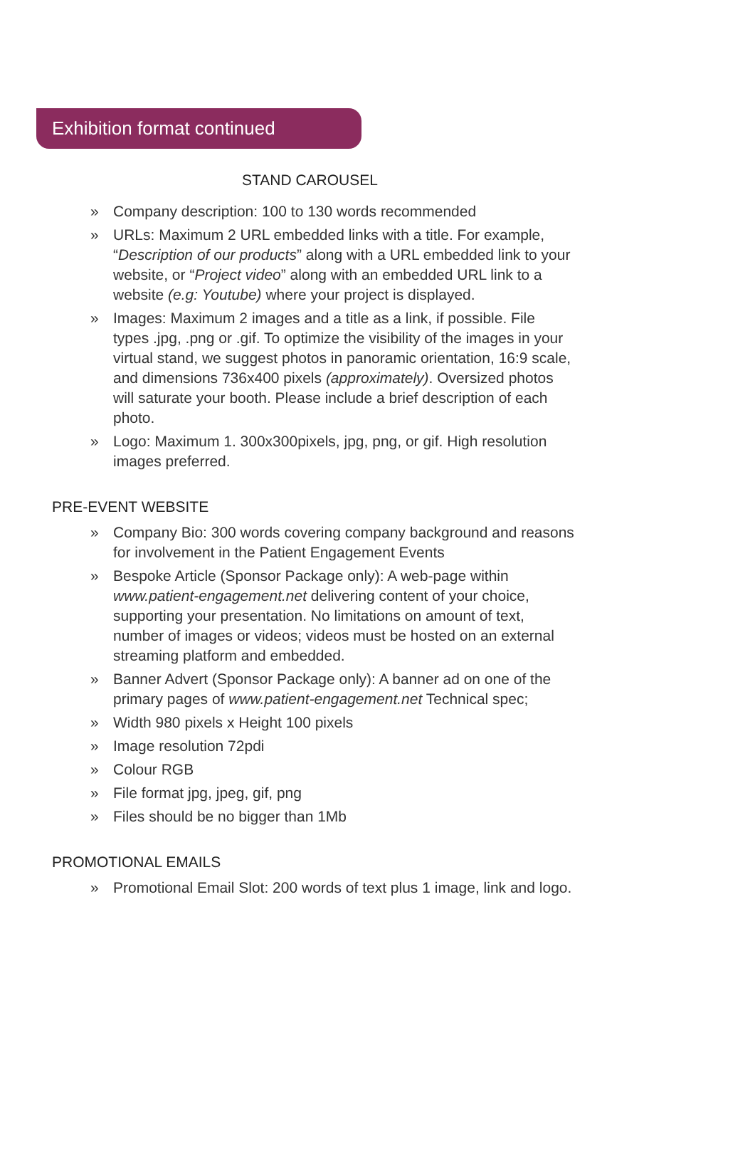Exhibition format continued
STAND CAROUSEL
» Company description: 100 to 130 words recommended
» URLs: Maximum 2 URL embedded links with a title. For example, “Description of our products” along with a URL embedded link to your website, or “Project video” along with an embedded URL link to a website (e.g: Youtube) where your project is displayed.
» Images: Maximum 2 images and a title as a link, if possible. File types .jpg, .png or .gif. To optimize the visibility of the images in your virtual stand, we suggest photos in panoramic orientation, 16:9 scale, and dimensions 736x400 pixels (approximately). Oversized photos will saturate your booth. Please include a brief description of each photo.
» Logo: Maximum 1. 300x300pixels, jpg, png, or gif. High resolution images preferred.
PRE-EVENT WEBSITE
» Company Bio: 300 words covering company background and reasons for involvement in the Patient Engagement Events
» Bespoke Article (Sponsor Package only): A web-page within www.patient-engagement.net delivering content of your choice, supporting your presentation. No limitations on amount of text, number of images or videos; videos must be hosted on an external streaming platform and embedded.
» Banner Advert (Sponsor Package only): A banner ad on one of the primary pages of www.patient-engagement.net Technical spec;
» Width 980 pixels x Height 100 pixels
» Image resolution 72pdi
» Colour RGB
» File format jpg, jpeg, gif, png
» Files should be no bigger than 1Mb
PROMOTIONAL EMAILS
» Promotional Email Slot: 200 words of text plus 1 image, link and logo.